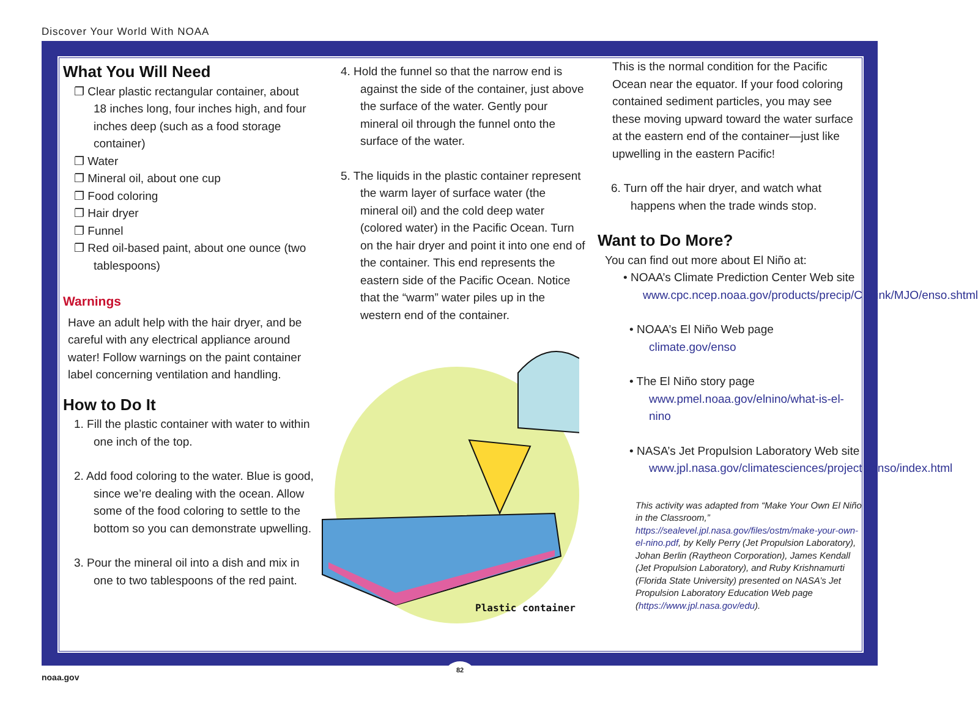Discover Your World With NOAA
What You Will Need
❐ Clear plastic rectangular container, about 18 inches long, four inches high, and four inches deep (such as a food storage container)
❐ Water
❐ Mineral oil, about one cup
❐ Food coloring
❐ Hair dryer
❐ Funnel
❐ Red oil-based paint, about one ounce (two tablespoons)
Warnings
Have an adult help with the hair dryer, and be careful with any electrical appliance around water! Follow warnings on the paint container label concerning ventilation and handling.
How to Do It
1. Fill the plastic container with water to within one inch of the top.
2. Add food coloring to the water. Blue is good, since we’re dealing with the ocean. Allow some of the food coloring to settle to the bottom so you can demonstrate upwelling.
3. Pour the mineral oil into a dish and mix in one to two tablespoons of the red paint.
4. Hold the funnel so that the narrow end is against the side of the container, just above the surface of the water. Gently pour mineral oil through the funnel onto the surface of the water.
5. The liquids in the plastic container represent the warm layer of surface water (the mineral oil) and the cold deep water (colored water) in the Pacific Ocean. Turn on the hair dryer and point it into one end of the container. This end represents the eastern side of the Pacific Ocean. Notice that the “warm” water piles up in the western end of the container.
Plastic container
This is the normal condition for the Pacific Ocean near the equator. If your food coloring contained sediment particles, you may see these moving upward toward the water surface at the eastern end of the container—just like upwelling in the eastern Pacific!
6. Turn off the hair dryer, and watch what happens when the trade winds stop.
Want to Do More?
You can find out more about El Niño at:
• NOAA’s Climate Prediction Center Web site www.cpc.ncep.noaa.gov/products/precip/CWlink/MJO/enso.shtml
• NOAA’s El Niño Web page climate.gov/enso
• The El Niño story page www.pmel.noaa.gov/elnino/what-is-el-nino
• NASA’s Jet Propulsion Laboratory Web site www.jpl.nasa.gov/climatesciences/projects/enso/index.html
This activity was adapted from “Make Your Own El Niño in the Classroom,” https://sealevel.jpl.nasa.gov/files/ostm/make-your-own-el-nino.pdf, by Kelly Perry (Jet Propulsion Laboratory), Johan Berlin (Raytheon Corporation), James Kendall (Jet Propulsion Laboratory), and Ruby Krishnamurti (Florida State University) presented on NASA’s Jet Propulsion Laboratory Education Web page (https://www.jpl.nasa.gov/edu).
82
noaa.gov